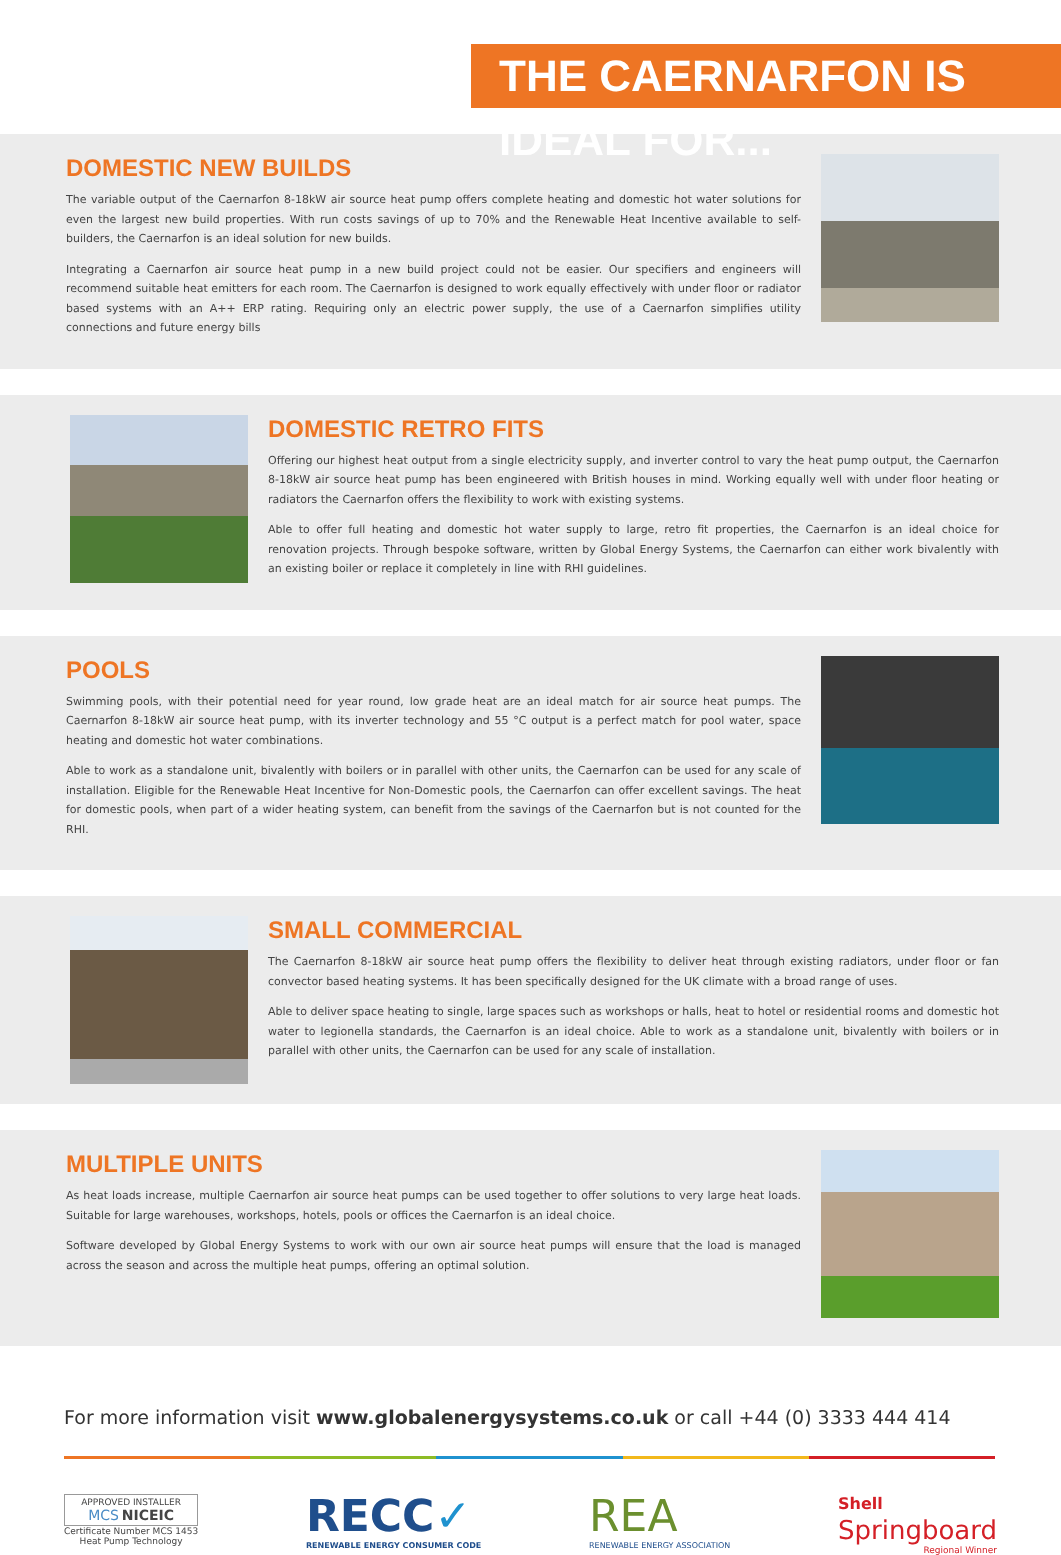THE CAERNARFON IS IDEAL FOR...
DOMESTIC NEW BUILDS
The variable output of the Caernarfon 8-18kW air source heat pump offers complete heating and domestic hot water solutions for even the largest new build properties. With run costs savings of up to 70% and the Renewable Heat Incentive available to self-builders, the Caernarfon is an ideal solution for new builds.
Integrating a Caernarfon air source heat pump in a new build project could not be easier. Our specifiers and engineers will recommend suitable heat emitters for each room. The Caernarfon is designed to work equally effectively with under floor or radiator based systems with an A++ ERP rating. Requiring only an electric power supply, the use of a Caernarfon simplifies utility connections and future energy bills
DOMESTIC RETRO FITS
Offering our highest heat output from a single electricity supply, and inverter control to vary the heat pump output, the Caernarfon 8-18kW air source heat pump has been engineered with British houses in mind. Working equally well with under floor heating or radiators the Caernarfon offers the flexibility to work with existing systems.
Able to offer full heating and domestic hot water supply to large, retro fit properties, the Caernarfon is an ideal choice for renovation projects. Through bespoke software, written by Global Energy Systems, the Caernarfon can either work bivalently with an existing boiler or replace it completely in line with RHI guidelines.
POOLS
Swimming pools, with their potential need for year round, low grade heat are an ideal match for air source heat pumps. The Caernarfon 8-18kW air source heat pump, with its inverter technology and 55 °C output is a perfect match for pool water, space heating and domestic hot water combinations.
Able to work as a standalone unit, bivalently with boilers or in parallel with other units, the Caernarfon can be used for any scale of installation. Eligible for the Renewable Heat Incentive for Non-Domestic pools, the Caernarfon can offer excellent savings. The heat for domestic pools, when part of a wider heating system, can benefit from the savings of the Caernarfon but is not counted for the RHI.
SMALL COMMERCIAL
The Caernarfon 8-18kW air source heat pump offers the flexibility to deliver heat through existing radiators, under floor or fan convector based heating systems. It has been specifically designed for the UK climate with a broad range of uses.
Able to deliver space heating to single, large spaces such as workshops or halls, heat to hotel or residential rooms and domestic hot water to legionella standards, the Caernarfon is an ideal choice. Able to work as a standalone unit, bivalently with boilers or in parallel with other units, the Caernarfon can be used for any scale of installation.
MULTIPLE UNITS
As heat loads increase, multiple Caernarfon air source heat pumps can be used together to offer solutions to very large heat loads. Suitable for large warehouses, workshops, hotels, pools or offices the Caernarfon is an ideal choice.
Software developed by Global Energy Systems to work with our own air source heat pumps will ensure that the load is managed across the season and across the multiple heat pumps, offering an optimal solution.
For more information visit www.globalenergysystems.co.uk or call +44 (0) 3333 444 414
APPROVED INSTALLER
MCS NICEIC
Certificate Number MCS 1453
Heat Pump Technology
RECC✓
RENEWABLE ENERGY CONSUMER CODE
REA
RENEWABLE ENERGY ASSOCIATION
Shell
Springboard
Regional Winner